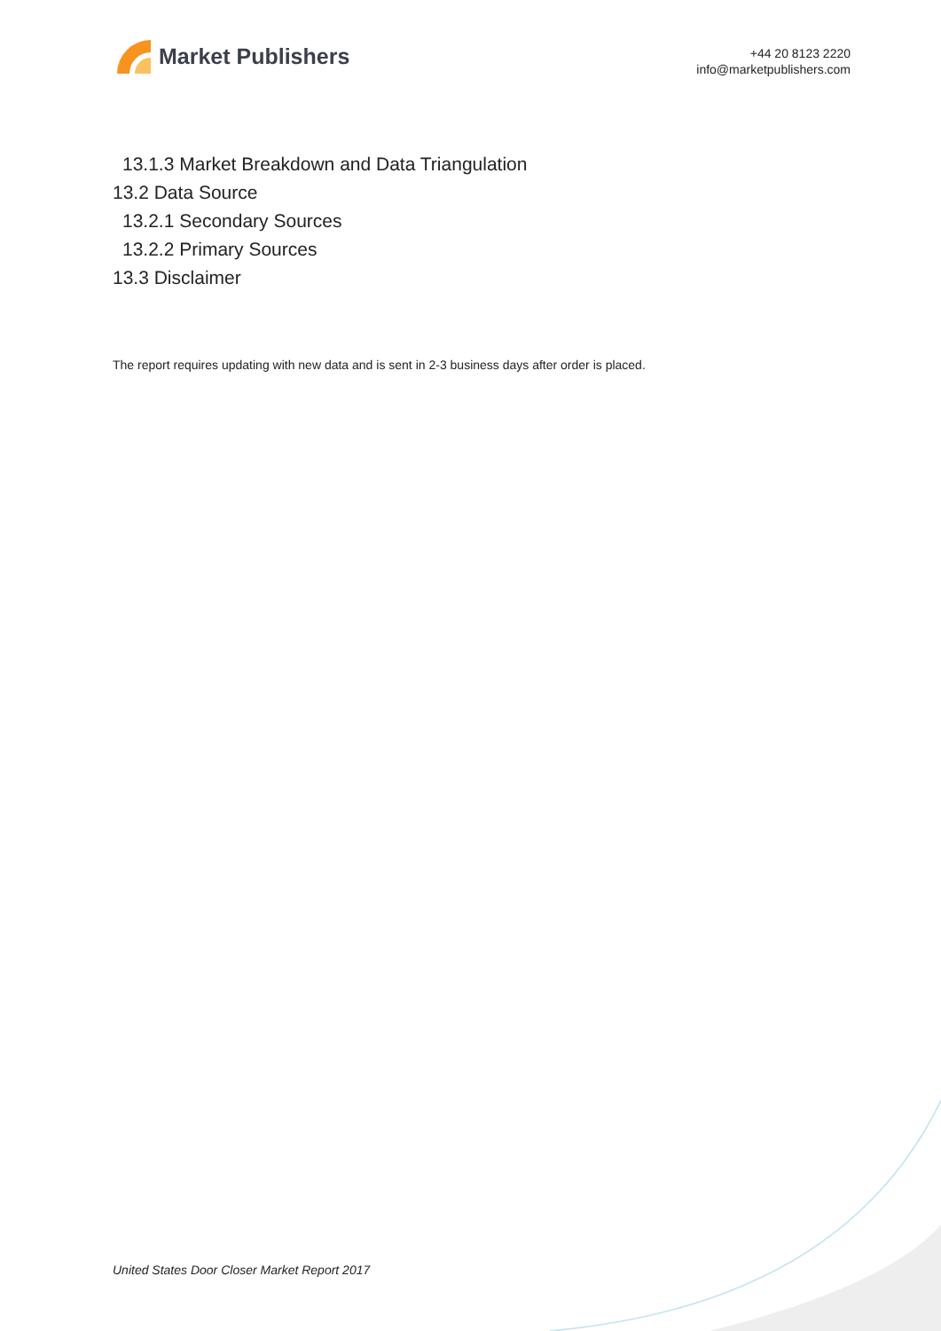Market Publishers
+44 20 8123 2220
info@marketpublishers.com
13.1.3 Market Breakdown and Data Triangulation
13.2 Data Source
13.2.1 Secondary Sources
13.2.2 Primary Sources
13.3 Disclaimer
The report requires updating with new data and is sent in 2-3 business days after order is placed.
United States Door Closer Market Report 2017